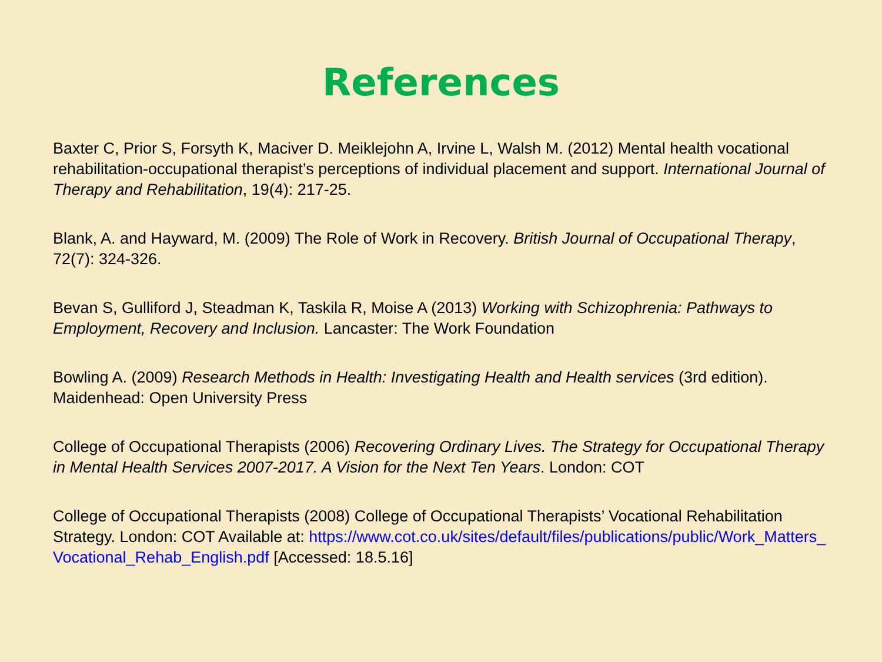References
Baxter C, Prior S, Forsyth K, Maciver D. Meiklejohn A, Irvine L, Walsh M. (2012) Mental health vocational rehabilitation-occupational therapist’s perceptions of individual placement and support. International Journal of Therapy and Rehabilitation, 19(4): 217-25.
Blank, A. and Hayward, M. (2009) The Role of Work in Recovery. British Journal of Occupational Therapy, 72(7): 324-326.
Bevan S, Gulliford J, Steadman K, Taskila R, Moise A (2013) Working with Schizophrenia: Pathways to Employment, Recovery and Inclusion. Lancaster: The Work Foundation
Bowling A. (2009) Research Methods in Health: Investigating Health and Health services (3rd edition). Maidenhead: Open University Press
College of Occupational Therapists (2006) Recovering Ordinary Lives. The Strategy for Occupational Therapy in Mental Health Services 2007-2017. A Vision for the Next Ten Years. London: COT
College of Occupational Therapists (2008) College of Occupational Therapists’ Vocational Rehabilitation Strategy. London: COT Available at: https://www.cot.co.uk/sites/default/files/publications/public/Work_Matters_Vocational_Rehab_English.pdf [Accessed: 18.5.16]